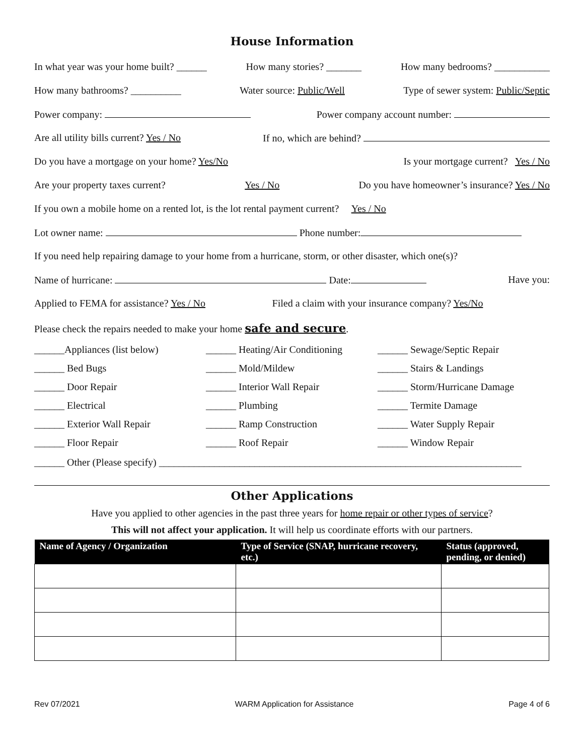House Information
In what year was your home built? ______ How many stories? _______ How many bedrooms? ___________
How many bathrooms? __________ Water source: Public/Well Type of sewer system: Public/Septic
Power company: Power company account number:
Are all utility bills current? Yes / No If no, which are behind?
Do you have a mortgage on your home? Yes/No Is your mortgage current? Yes / No
Are your property taxes current? Yes / No Do you have homeowner’s insurance? Yes / No
If you own a mobile home on a rented lot, is the lot rental payment current? Yes / No
Lot owner name: Phone number:
If you need help repairing damage to your home from a hurricane, storm, or other disaster, which one(s)?
Name of hurricane: Date: Have you:
Applied to FEMA for assistance? Yes / No Filed a claim with your insurance company? Yes/No
Please check the repairs needed to make your home safe and secure.
______Appliances (list below) ______ Heating/Air Conditioning ______ Sewage/Septic Repair ______ Bed Bugs ______ Mold/Mildew ______ Stairs & Landings ______ Door Repair ______ Interior Wall Repair ______ Storm/Hurricane Damage ______ Electrical ______ Plumbing ______ Termite Damage ______ Exterior Wall Repair ______ Ramp Construction ______ Water Supply Repair ______ Floor Repair ______ Roof Repair ______ Window Repair
______ Other (Please specify) ________________________________________________________________________
Other Applications
Have you applied to other agencies in the past three years for home repair or other types of service?
This will not affect your application. It will help us coordinate efforts with our partners.
| Name of Agency / Organization | Type of Service (SNAP, hurricane recovery, etc.) | Status (approved, pending, or denied) |
| --- | --- | --- |
Rev 07/2021 WARM Application for Assistance Page 4 of 6